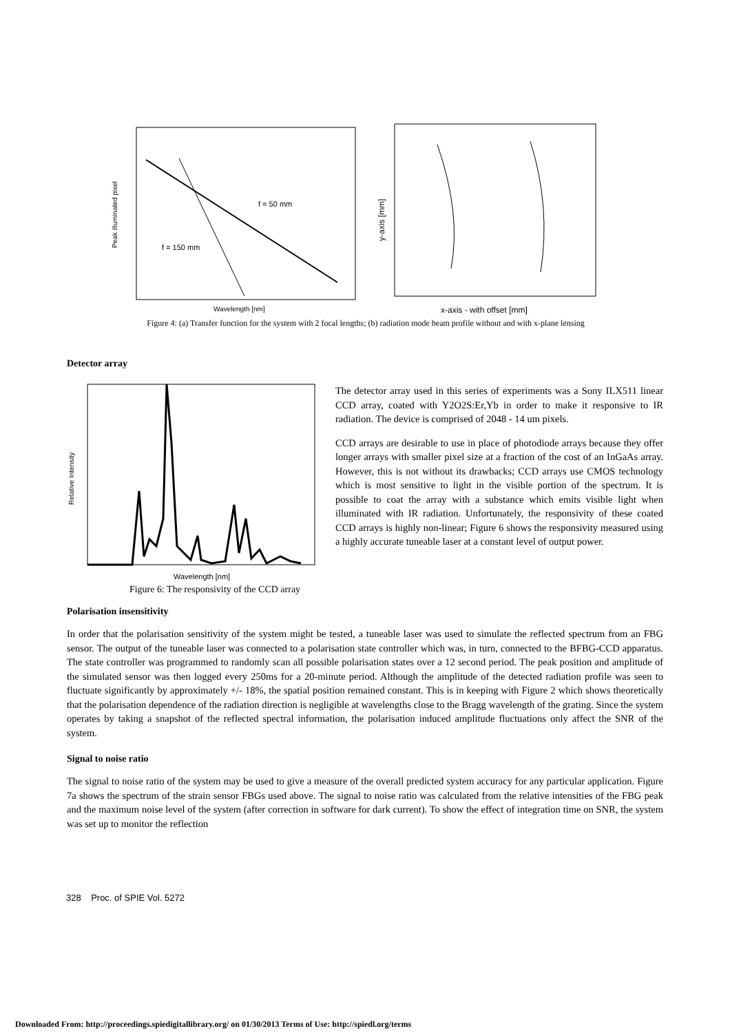f = 50 mm
f = 150 mm
Wavelength [nm]
Peak illuminated pixel
x-axis - with offset [mm]
y-axis [mm]
Figure 4: (a) Transfer function for the system with 2 focal lengths; (b) radiation mode beam profile without and with x-plane lensing
Detector array
Wavelength [nm]
Relative Intensity
Figure 6: The responsivity of the CCD array
The detector array used in this series of experiments was a Sony ILX511 linear CCD array, coated with Y2O2S:Er,Yb in order to make it responsive to IR radiation. The device is comprised of 2048 - 14 um pixels.
CCD arrays are desirable to use in place of photodiode arrays because they offer longer arrays with smaller pixel size at a fraction of the cost of an InGaAs array. However, this is not without its drawbacks; CCD arrays use CMOS technology which is most sensitive to light in the visible portion of the spectrum. It is possible to coat the array with a substance which emits visible light when illuminated with IR radiation. Unfortunately, the responsivity of these coated CCD arrays is highly non-linear; Figure 6 shows the responsivity measured using a highly accurate tuneable laser at a constant level of output power.
Polarisation insensitivity
In order that the polarisation sensitivity of the system might be tested, a tuneable laser was used to simulate the reflected spectrum from an FBG sensor. The output of the tuneable laser was connected to a polarisation state controller which was, in turn, connected to the BFBG-CCD apparatus. The state controller was programmed to randomly scan all possible polarisation states over a 12 second period. The peak position and amplitude of the simulated sensor was then logged every 250ms for a 20-minute period. Although the amplitude of the detected radiation profile was seen to fluctuate significantly by approximately +/- 18%, the spatial position remained constant. This is in keeping with Figure 2 which shows theoretically that the polarisation dependence of the radiation direction is negligible at wavelengths close to the Bragg wavelength of the grating. Since the system operates by taking a snapshot of the reflected spectral information, the polarisation induced amplitude fluctuations only affect the SNR of the system.
Signal to noise ratio
The signal to noise ratio of the system may be used to give a measure of the overall predicted system accuracy for any particular application. Figure 7a shows the spectrum of the strain sensor FBGs used above. The signal to noise ratio was calculated from the relative intensities of the FBG peak and the maximum noise level of the system (after correction in software for dark current). To show the effect of integration time on SNR, the system was set up to monitor the reflection
328 Proc. of SPIE Vol. 5272
Downloaded From: http://proceedings.spiedigitallibrary.org/ on 01/30/2013 Terms of Use: http://spiedl.org/terms